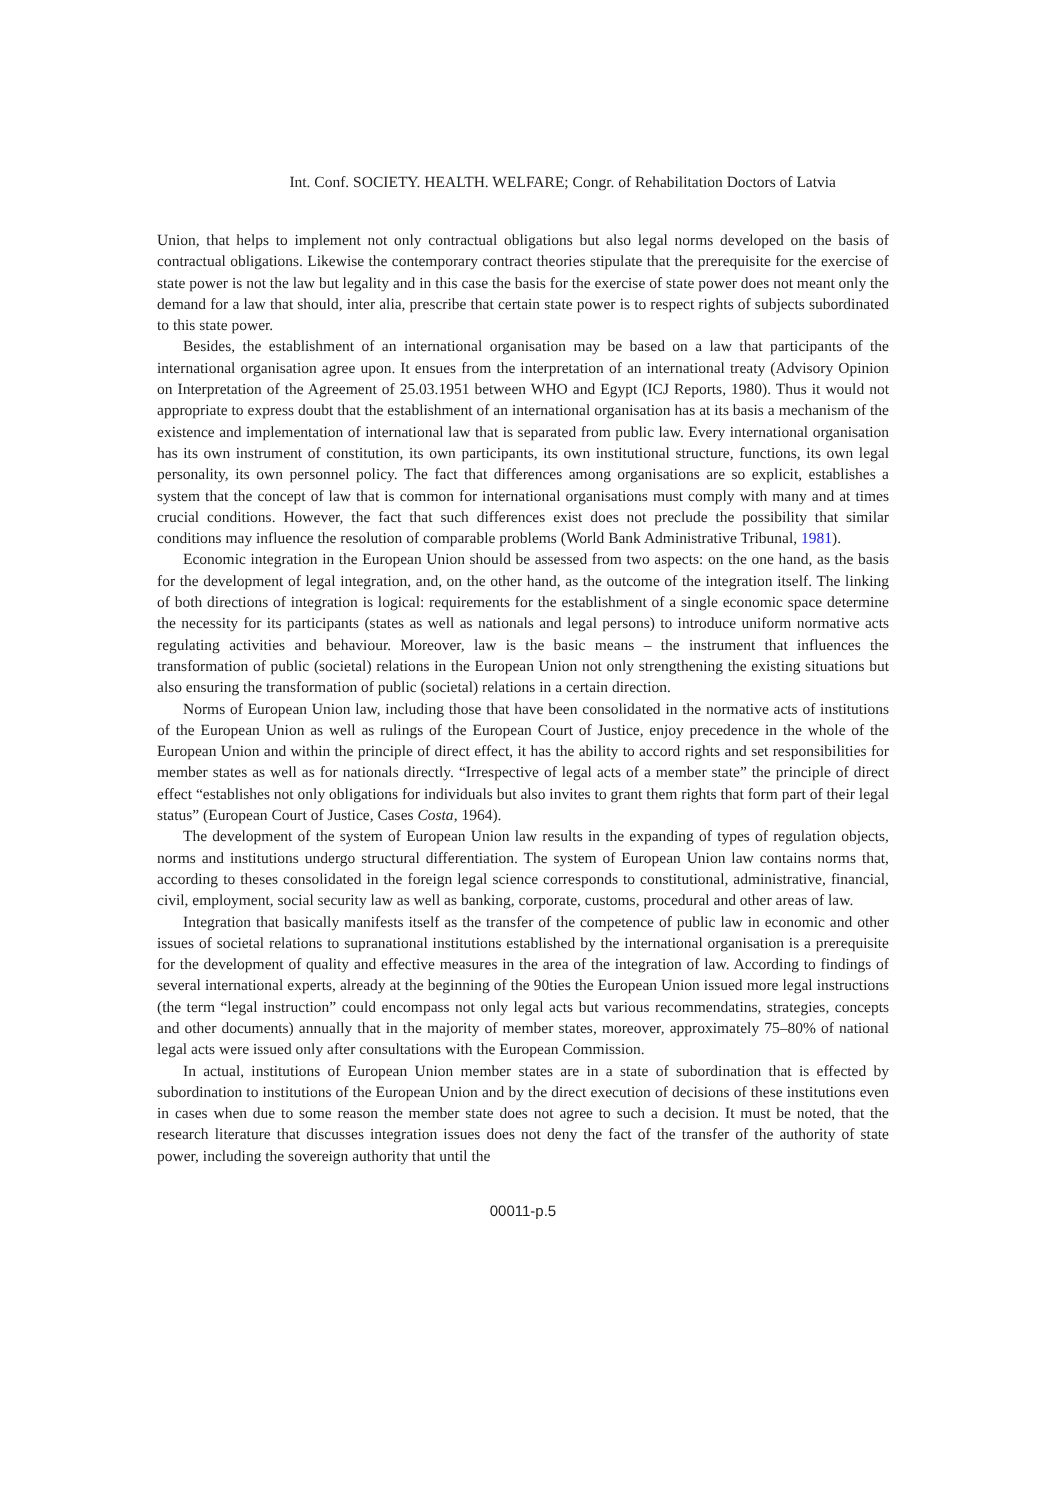Int. Conf. SOCIETY. HEALTH. WELFARE; Congr. of Rehabilitation Doctors of Latvia
Union, that helps to implement not only contractual obligations but also legal norms developed on the basis of contractual obligations. Likewise the contemporary contract theories stipulate that the prerequisite for the exercise of state power is not the law but legality and in this case the basis for the exercise of state power does not meant only the demand for a law that should, inter alia, prescribe that certain state power is to respect rights of subjects subordinated to this state power.
Besides, the establishment of an international organisation may be based on a law that participants of the international organisation agree upon. It ensues from the interpretation of an international treaty (Advisory Opinion on Interpretation of the Agreement of 25.03.1951 between WHO and Egypt (ICJ Reports, 1980). Thus it would not appropriate to express doubt that the establishment of an international organisation has at its basis a mechanism of the existence and implementation of international law that is separated from public law. Every international organisation has its own instrument of constitution, its own participants, its own institutional structure, functions, its own legal personality, its own personnel policy. The fact that differences among organisations are so explicit, establishes a system that the concept of law that is common for international organisations must comply with many and at times crucial conditions. However, the fact that such differences exist does not preclude the possibility that similar conditions may influence the resolution of comparable problems (World Bank Administrative Tribunal, 1981).
Economic integration in the European Union should be assessed from two aspects: on the one hand, as the basis for the development of legal integration, and, on the other hand, as the outcome of the integration itself. The linking of both directions of integration is logical: requirements for the establishment of a single economic space determine the necessity for its participants (states as well as nationals and legal persons) to introduce uniform normative acts regulating activities and behaviour. Moreover, law is the basic means – the instrument that influences the transformation of public (societal) relations in the European Union not only strengthening the existing situations but also ensuring the transformation of public (societal) relations in a certain direction.
Norms of European Union law, including those that have been consolidated in the normative acts of institutions of the European Union as well as rulings of the European Court of Justice, enjoy precedence in the whole of the European Union and within the principle of direct effect, it has the ability to accord rights and set responsibilities for member states as well as for nationals directly. “Irrespective of legal acts of a member state” the principle of direct effect “establishes not only obligations for individuals but also invites to grant them rights that form part of their legal status” (European Court of Justice, Cases Costa, 1964).
The development of the system of European Union law results in the expanding of types of regulation objects, norms and institutions undergo structural differentiation. The system of European Union law contains norms that, according to theses consolidated in the foreign legal science corresponds to constitutional, administrative, financial, civil, employment, social security law as well as banking, corporate, customs, procedural and other areas of law.
Integration that basically manifests itself as the transfer of the competence of public law in economic and other issues of societal relations to supranational institutions established by the international organisation is a prerequisite for the development of quality and effective measures in the area of the integration of law. According to findings of several international experts, already at the beginning of the 90ties the European Union issued more legal instructions (the term “legal instruction” could encompass not only legal acts but various recommendatins, strategies, concepts and other documents) annually that in the majority of member states, moreover, approximately 75–80% of national legal acts were issued only after consultations with the European Commission.
In actual, institutions of European Union member states are in a state of subordination that is effected by subordination to institutions of the European Union and by the direct execution of decisions of these institutions even in cases when due to some reason the member state does not agree to such a decision. It must be noted, that the research literature that discusses integration issues does not deny the fact of the transfer of the authority of state power, including the sovereign authority that until the
00011-p.5